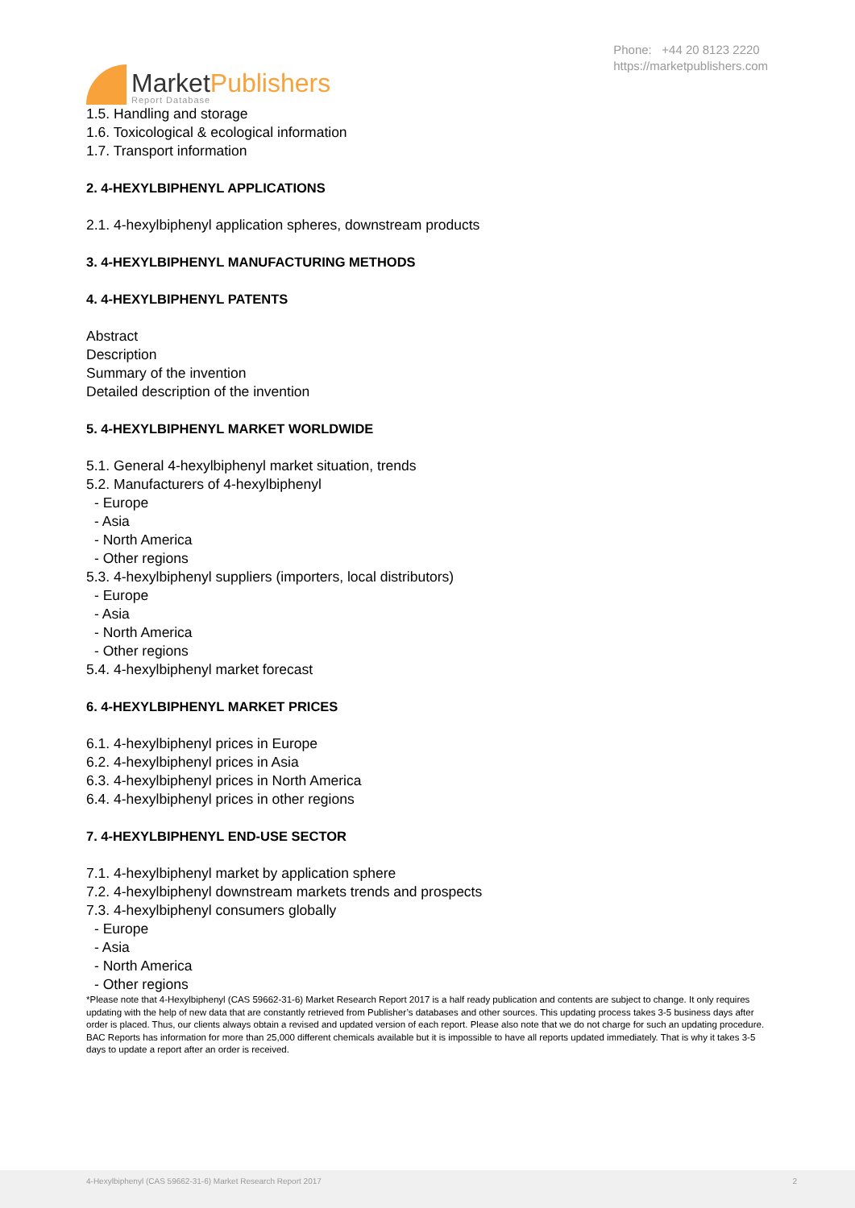MarketPublishers
Report Database
Phone: +44 20 8123 2220
https://marketpublishers.com
1.5. Handling and storage
1.6. Toxicological & ecological information
1.7. Transport information
2. 4-HEXYLBIPHENYL APPLICATIONS
2.1. 4-hexylbiphenyl application spheres, downstream products
3. 4-HEXYLBIPHENYL MANUFACTURING METHODS
4. 4-HEXYLBIPHENYL PATENTS
Abstract
Description
Summary of the invention
Detailed description of the invention
5. 4-HEXYLBIPHENYL MARKET WORLDWIDE
5.1. General 4-hexylbiphenyl market situation, trends
5.2. Manufacturers of 4-hexylbiphenyl
- Europe
- Asia
- North America
- Other regions
5.3. 4-hexylbiphenyl suppliers (importers, local distributors)
- Europe
- Asia
- North America
- Other regions
5.4. 4-hexylbiphenyl market forecast
6. 4-HEXYLBIPHENYL MARKET PRICES
6.1. 4-hexylbiphenyl prices in Europe
6.2. 4-hexylbiphenyl prices in Asia
6.3. 4-hexylbiphenyl prices in North America
6.4. 4-hexylbiphenyl prices in other regions
7. 4-HEXYLBIPHENYL END-USE SECTOR
7.1. 4-hexylbiphenyl market by application sphere
7.2. 4-hexylbiphenyl downstream markets trends and prospects
7.3. 4-hexylbiphenyl consumers globally
- Europe
- Asia
- North America
- Other regions
*Please note that 4-Hexylbiphenyl (CAS 59662-31-6) Market Research Report 2017 is a half ready publication and contents are subject to change. It only requires updating with the help of new data that are constantly retrieved from Publisher’s databases and other sources. This updating process takes 3-5 business days after order is placed. Thus, our clients always obtain a revised and updated version of each report. Please also note that we do not charge for such an updating procedure. BAC Reports has information for more than 25,000 different chemicals available but it is impossible to have all reports updated immediately. That is why it takes 3-5 days to update a report after an order is received.
4-Hexylbiphenyl (CAS 59662-31-6) Market Research Report 2017 2